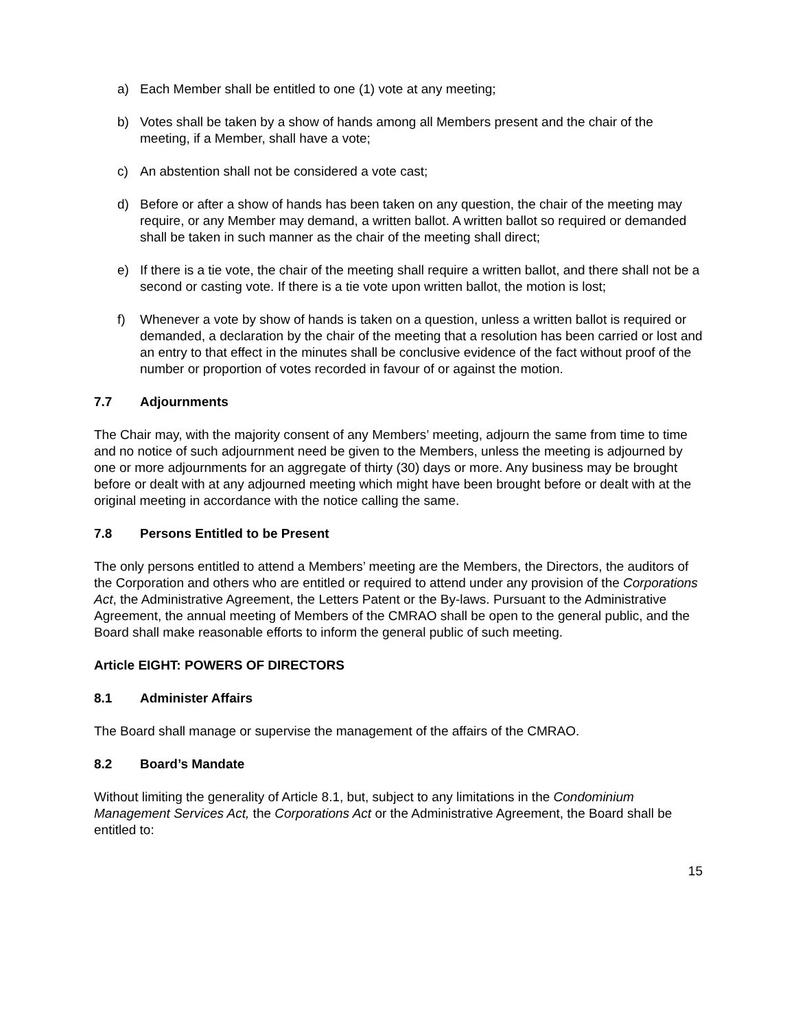a) Each Member shall be entitled to one (1) vote at any meeting;
b) Votes shall be taken by a show of hands among all Members present and the chair of the meeting, if a Member, shall have a vote;
c) An abstention shall not be considered a vote cast;
d) Before or after a show of hands has been taken on any question, the chair of the meeting may require, or any Member may demand, a written ballot. A written ballot so required or demanded shall be taken in such manner as the chair of the meeting shall direct;
e) If there is a tie vote, the chair of the meeting shall require a written ballot, and there shall not be a second or casting vote. If there is a tie vote upon written ballot, the motion is lost;
f) Whenever a vote by show of hands is taken on a question, unless a written ballot is required or demanded, a declaration by the chair of the meeting that a resolution has been carried or lost and an entry to that effect in the minutes shall be conclusive evidence of the fact without proof of the number or proportion of votes recorded in favour of or against the motion.
7.7 Adjournments
The Chair may, with the majority consent of any Members’ meeting, adjourn the same from time to time and no notice of such adjournment need be given to the Members, unless the meeting is adjourned by one or more adjournments for an aggregate of thirty (30) days or more. Any business may be brought before or dealt with at any adjourned meeting which might have been brought before or dealt with at the original meeting in accordance with the notice calling the same.
7.8 Persons Entitled to be Present
The only persons entitled to attend a Members’ meeting are the Members, the Directors, the auditors of the Corporation and others who are entitled or required to attend under any provision of the Corporations Act, the Administrative Agreement, the Letters Patent or the By-laws. Pursuant to the Administrative Agreement, the annual meeting of Members of the CMRAO shall be open to the general public, and the Board shall make reasonable efforts to inform the general public of such meeting.
Article EIGHT: POWERS OF DIRECTORS
8.1 Administer Affairs
The Board shall manage or supervise the management of the affairs of the CMRAO.
8.2 Board’s Mandate
Without limiting the generality of Article 8.1, but, subject to any limitations in the Condominium Management Services Act, the Corporations Act or the Administrative Agreement, the Board shall be entitled to:
15